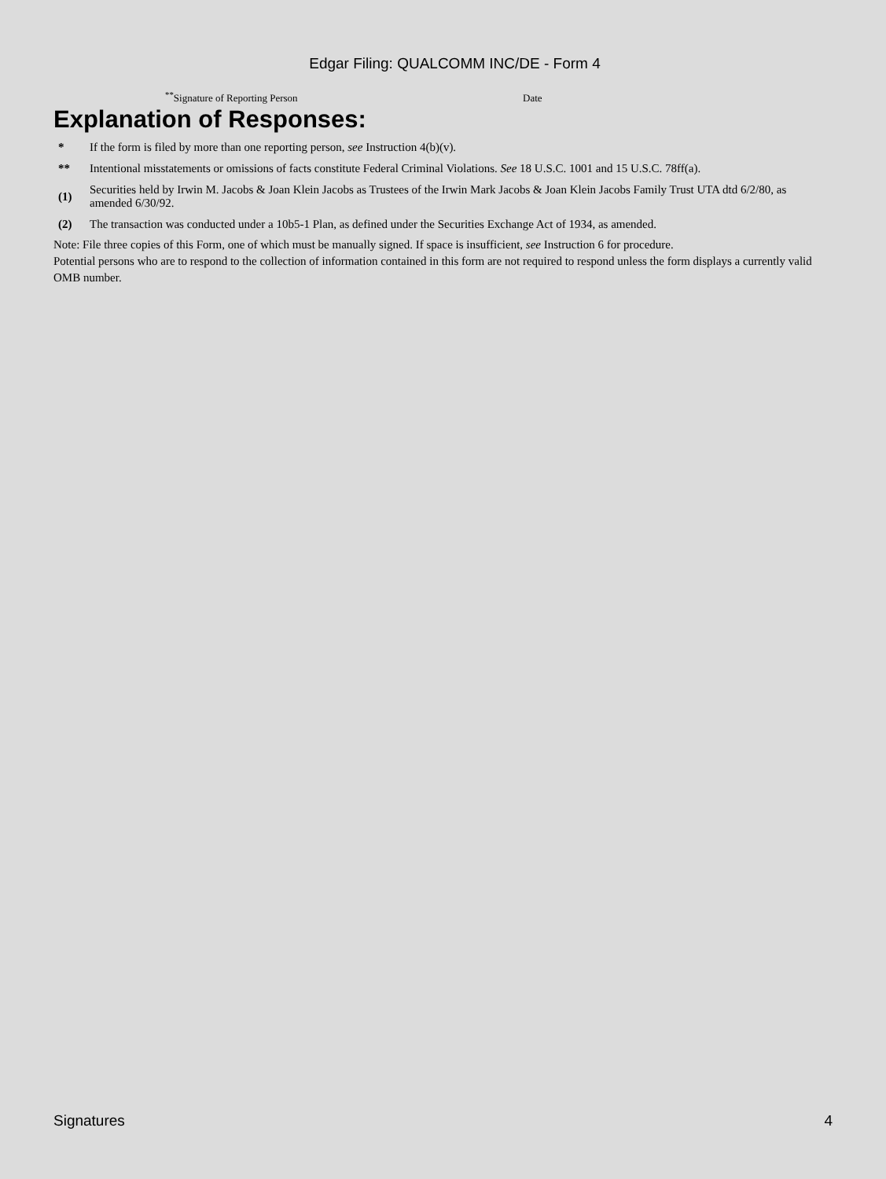Edgar Filing: QUALCOMM INC/DE - Form 4
<sup>**</sup> Signature of Reporting Person Date
Explanation of Responses:
| * | If the form is filed by more than one reporting person, see Instruction 4(b)(v). |
| ** | Intentional misstatements or omissions of facts constitute Federal Criminal Violations. See 18 U.S.C. 1001 and 15 U.S.C. 78ff(a). |
| (1) | Securities held by Irwin M. Jacobs & Joan Klein Jacobs as Trustees of the Irwin Mark Jacobs & Joan Klein Jacobs Family Trust UTA dtd 6/2/80, as amended 6/30/92. |
| (2) | The transaction was conducted under a 10b5-1 Plan, as defined under the Securities Exchange Act of 1934, as amended. |
Note: File three copies of this Form, one of which must be manually signed. If space is insufficient, see Instruction 6 for procedure.
Potential persons who are to respond to the collection of information contained in this form are not required to respond unless the form displays a currently valid OMB number.
Signatures 4